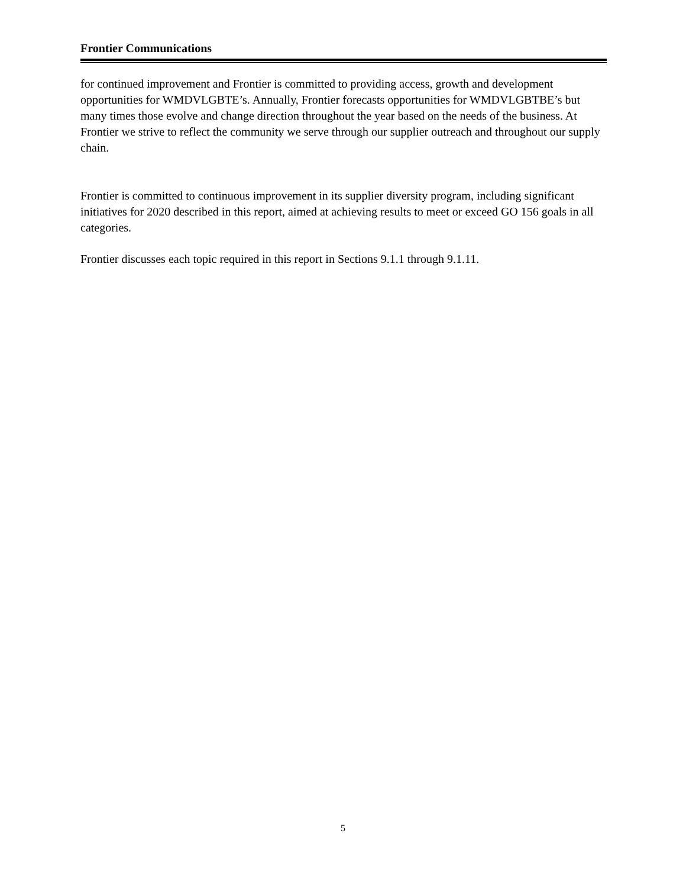Frontier Communications
for continued improvement and Frontier is committed to providing access, growth and development opportunities for WMDVLGBTE’s. Annually, Frontier forecasts opportunities for WMDVLGBTBE’s but many times those evolve and change direction throughout the year based on the needs of the business. At Frontier we strive to reflect the community we serve through our supplier outreach and throughout our supply chain.
Frontier is committed to continuous improvement in its supplier diversity program, including significant initiatives for 2020 described in this report, aimed at achieving results to meet or exceed GO 156 goals in all categories.
Frontier discusses each topic required in this report in Sections 9.1.1 through 9.1.11.
5